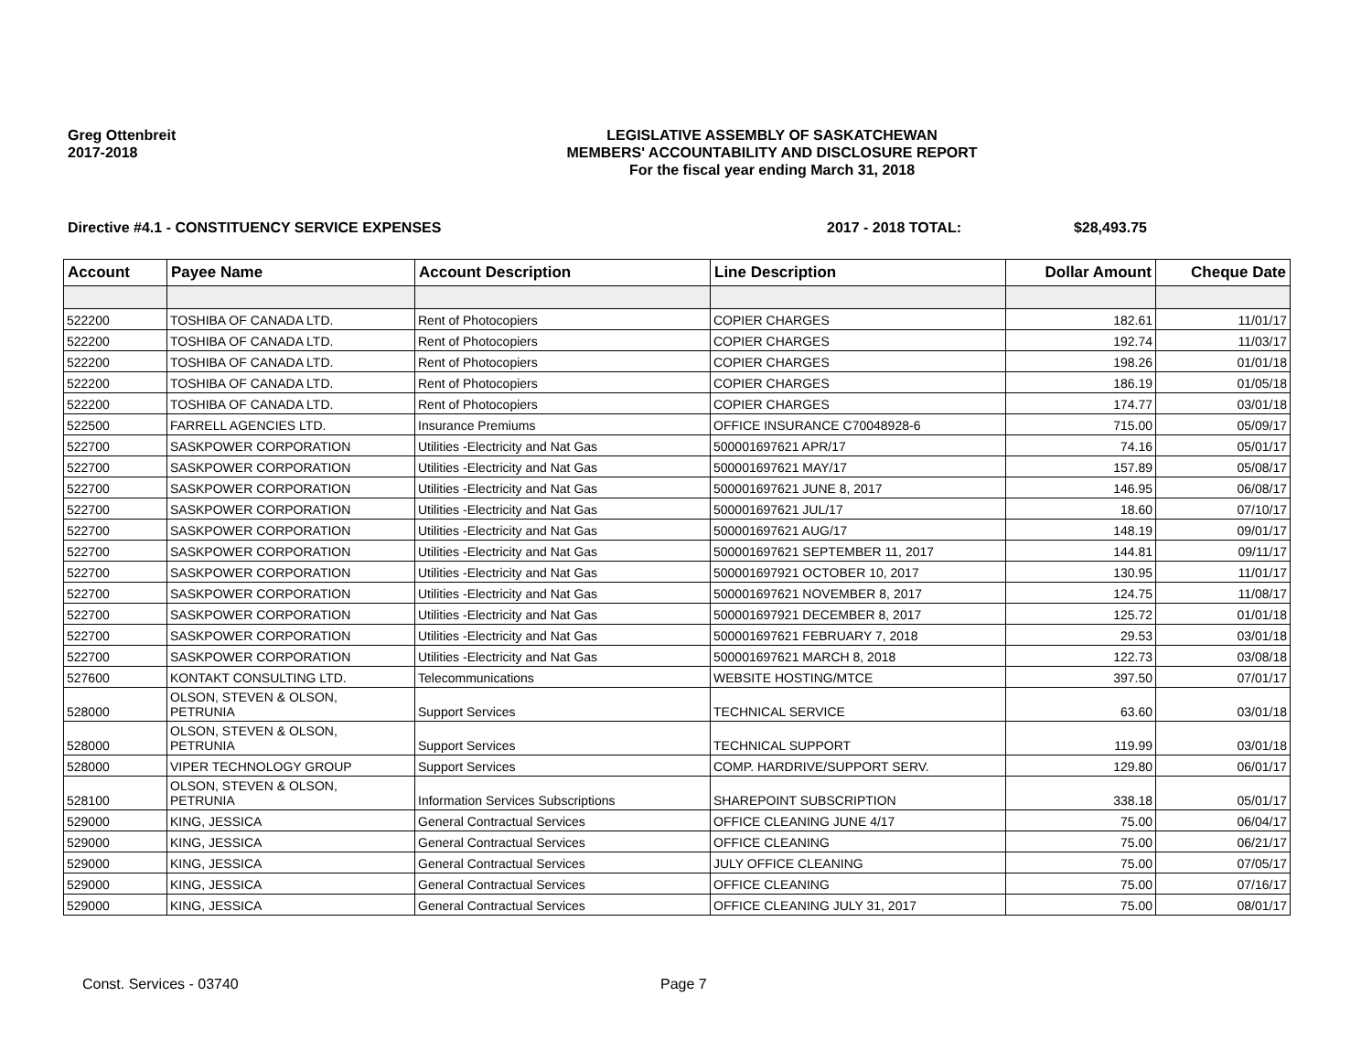Greg Ottenbreit
2017-2018
LEGISLATIVE ASSEMBLY OF SASKATCHEWAN
MEMBERS' ACCOUNTABILITY AND DISCLOSURE REPORT
For the fiscal year ending March 31, 2018
Directive #4.1 - CONSTITUENCY SERVICE EXPENSES
2017 - 2018 TOTAL: $28,493.75
| Account | Payee Name | Account Description | Line Description | Dollar Amount | Cheque Date |
| --- | --- | --- | --- | --- | --- |
| 522200 | TOSHIBA OF CANADA LTD. | Rent of Photocopiers | COPIER CHARGES | 182.61 | 11/01/17 |
| 522200 | TOSHIBA OF CANADA LTD. | Rent of Photocopiers | COPIER CHARGES | 192.74 | 11/03/17 |
| 522200 | TOSHIBA OF CANADA LTD. | Rent of Photocopiers | COPIER CHARGES | 198.26 | 01/01/18 |
| 522200 | TOSHIBA OF CANADA LTD. | Rent of Photocopiers | COPIER CHARGES | 186.19 | 01/05/18 |
| 522200 | TOSHIBA OF CANADA LTD. | Rent of Photocopiers | COPIER CHARGES | 174.77 | 03/01/18 |
| 522500 | FARRELL AGENCIES LTD. | Insurance Premiums | OFFICE INSURANCE C70048928-6 | 715.00 | 05/09/17 |
| 522700 | SASKPOWER CORPORATION | Utilities -Electricity and Nat Gas | 500001697621 APR/17 | 74.16 | 05/01/17 |
| 522700 | SASKPOWER CORPORATION | Utilities -Electricity and Nat Gas | 500001697621 MAY/17 | 157.89 | 05/08/17 |
| 522700 | SASKPOWER CORPORATION | Utilities -Electricity and Nat Gas | 500001697621 JUNE 8, 2017 | 146.95 | 06/08/17 |
| 522700 | SASKPOWER CORPORATION | Utilities -Electricity and Nat Gas | 500001697621 JUL/17 | 18.60 | 07/10/17 |
| 522700 | SASKPOWER CORPORATION | Utilities -Electricity and Nat Gas | 500001697621 AUG/17 | 148.19 | 09/01/17 |
| 522700 | SASKPOWER CORPORATION | Utilities -Electricity and Nat Gas | 500001697621 SEPTEMBER 11, 2017 | 144.81 | 09/11/17 |
| 522700 | SASKPOWER CORPORATION | Utilities -Electricity and Nat Gas | 500001697921 OCTOBER 10, 2017 | 130.95 | 11/01/17 |
| 522700 | SASKPOWER CORPORATION | Utilities -Electricity and Nat Gas | 500001697621 NOVEMBER 8, 2017 | 124.75 | 11/08/17 |
| 522700 | SASKPOWER CORPORATION | Utilities -Electricity and Nat Gas | 500001697921 DECEMBER 8, 2017 | 125.72 | 01/01/18 |
| 522700 | SASKPOWER CORPORATION | Utilities -Electricity and Nat Gas | 500001697621 FEBRUARY 7, 2018 | 29.53 | 03/01/18 |
| 522700 | SASKPOWER CORPORATION | Utilities -Electricity and Nat Gas | 500001697621 MARCH 8, 2018 | 122.73 | 03/08/18 |
| 527600 | KONTAKT CONSULTING LTD. | Telecommunications | WEBSITE HOSTING/MTCE | 397.50 | 07/01/17 |
| 528000 | OLSON, STEVEN & OLSON, PETRUNIA | Support Services | TECHNICAL SERVICE | 63.60 | 03/01/18 |
| 528000 | OLSON, STEVEN & OLSON, PETRUNIA | Support Services | TECHNICAL SUPPORT | 119.99 | 03/01/18 |
| 528000 | VIPER TECHNOLOGY GROUP | Support Services | COMP. HARDRIVE/SUPPORT SERV. | 129.80 | 06/01/17 |
| 528100 | OLSON, STEVEN & OLSON, PETRUNIA | Information Services Subscriptions | SHAREPOINT SUBSCRIPTION | 338.18 | 05/01/17 |
| 529000 | KING, JESSICA | General Contractual Services | OFFICE CLEANING JUNE 4/17 | 75.00 | 06/04/17 |
| 529000 | KING, JESSICA | General Contractual Services | OFFICE CLEANING | 75.00 | 06/21/17 |
| 529000 | KING, JESSICA | General Contractual Services | JULY OFFICE CLEANING | 75.00 | 07/05/17 |
| 529000 | KING, JESSICA | General Contractual Services | OFFICE CLEANING | 75.00 | 07/16/17 |
| 529000 | KING, JESSICA | General Contractual Services | OFFICE CLEANING JULY 31, 2017 | 75.00 | 08/01/17 |
Const. Services - 03740 Page 7